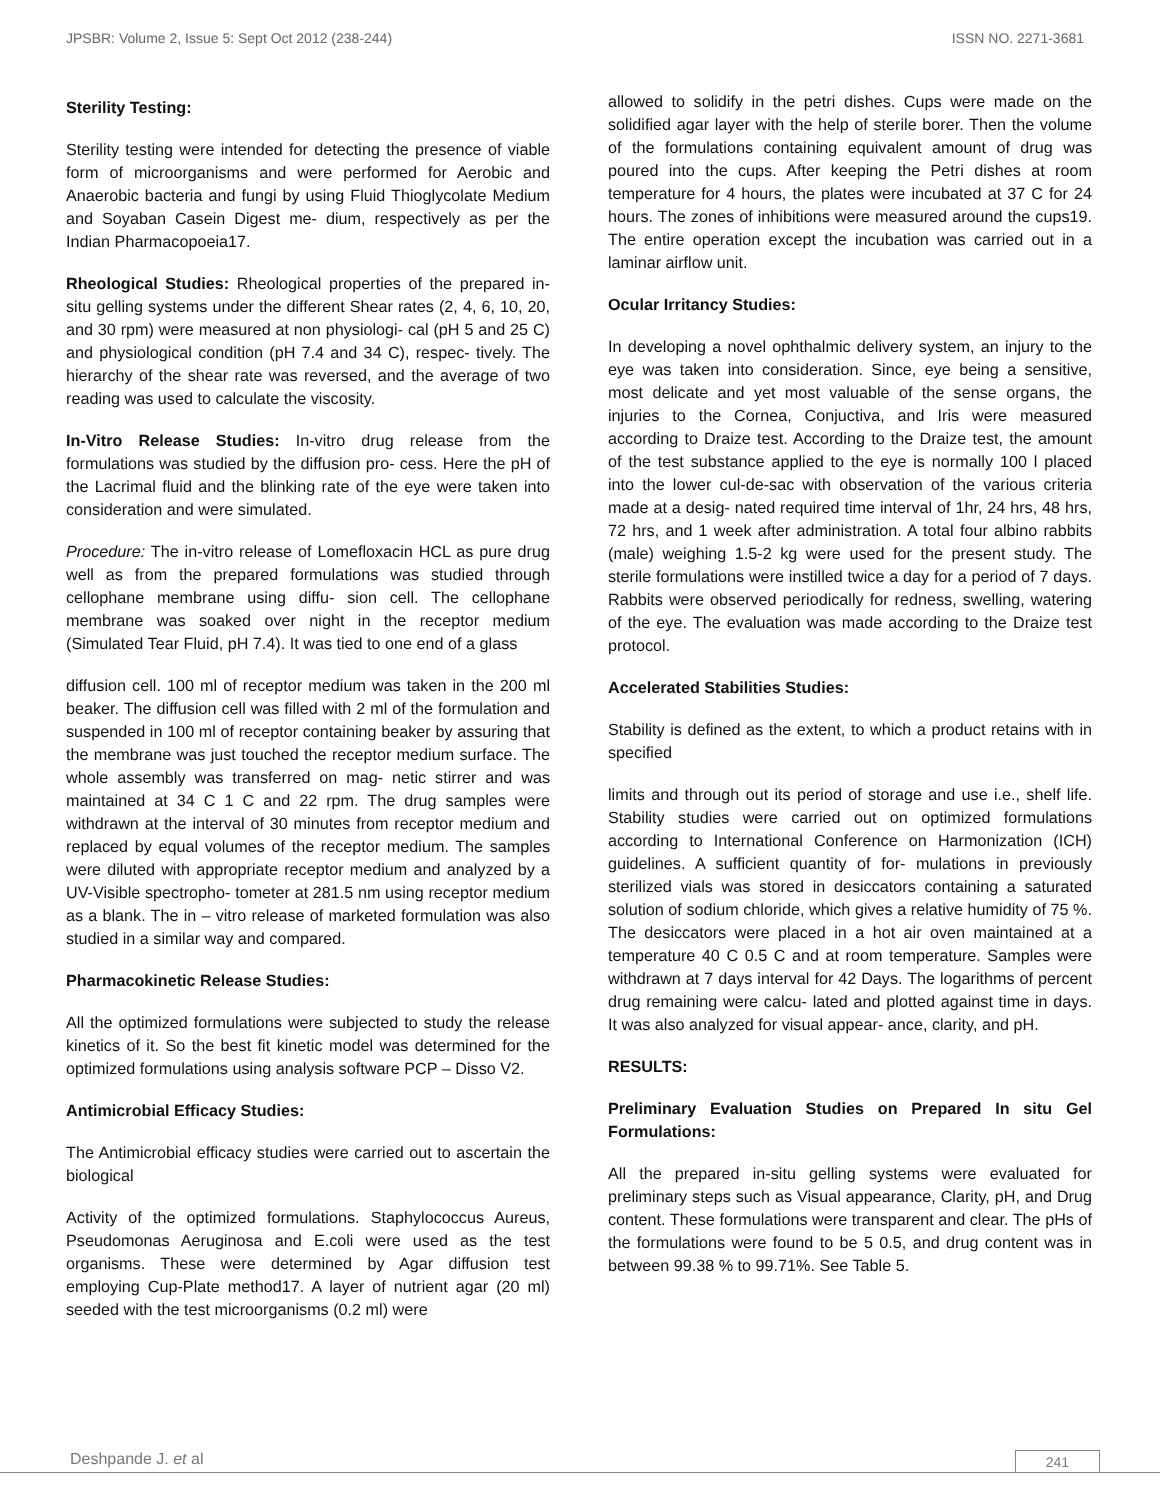JPSBR: Volume 2, Issue 5: Sept Oct 2012 (238-244) ISSN NO. 2271-3681
Sterility Testing:
Sterility testing were intended for detecting the presence of viable form of microorganisms and were performed for Aerobic and Anaerobic bacteria and fungi by using Fluid Thioglycolate Medium and Soyaban Casein Digest me- dium, respectively as per the Indian Pharmacopoeia17.
Rheological Studies: Rheological properties of the prepared in-situ gelling systems under the different Shear rates (2, 4, 6, 10, 20, and 30 rpm) were measured at non physiologi- cal (pH 5 and 25 C) and physiological condition (pH 7.4 and 34 C), respec- tively. The hierarchy of the shear rate was reversed, and the average of two reading was used to calculate the viscosity.
In-Vitro Release Studies: In-vitro drug release from the formulations was studied by the diffusion pro- cess. Here the pH of the Lacrimal fluid and the blinking rate of the eye were taken into consideration and were simulated.
Procedure: The in-vitro release of Lomefloxacin HCL as pure drug well as from the prepared formulations was studied through cellophane membrane using diffu- sion cell. The cellophane membrane was soaked over night in the receptor medium (Simulated Tear Fluid, pH 7.4). It was tied to one end of a glass
diffusion cell. 100 ml of receptor medium was taken in the 200 ml beaker. The diffusion cell was filled with 2 ml of the formulation and suspended in 100 ml of receptor containing beaker by assuring that the membrane was just touched the receptor medium surface. The whole assembly was transferred on mag- netic stirrer and was maintained at 34 C 1 C and 22 rpm. The drug samples were withdrawn at the interval of 30 minutes from receptor medium and replaced by equal volumes of the receptor medium. The samples were diluted with appropriate receptor medium and analyzed by a UV-Visible spectropho- tometer at 281.5 nm using receptor medium as a blank. The in – vitro release of marketed formulation was also studied in a similar way and compared.
Pharmacokinetic Release Studies:
All the optimized formulations were subjected to study the release kinetics of it. So the best fit kinetic model was determined for the optimized formulations using analysis software PCP – Disso V2.
Antimicrobial Efficacy Studies:
The Antimicrobial efficacy studies were carried out to ascertain the biological
Activity of the optimized formulations. Staphylococcus Aureus, Pseudomonas Aeruginosa and E.coli were used as the test organisms. These were determined by Agar diffusion test employing Cup-Plate method17. A layer of nutrient agar (20 ml) seeded with the test microorganisms (0.2 ml) were
allowed to solidify in the petri dishes. Cups were made on the solidified agar layer with the help of sterile borer. Then the volume of the formulations containing equivalent amount of drug was poured into the cups. After keeping the Petri dishes at room temperature for 4 hours, the plates were incubated at 37 C for 24 hours. The zones of inhibitions were measured around the cups19. The entire operation except the incubation was carried out in a laminar airflow unit.
Ocular Irritancy Studies:
In developing a novel ophthalmic delivery system, an injury to the eye was taken into consideration. Since, eye being a sensitive, most delicate and yet most valuable of the sense organs, the injuries to the Cornea, Conjuctiva, and Iris were measured according to Draize test. According to the Draize test, the amount of the test substance applied to the eye is normally 100 l placed into the lower cul-de-sac with observation of the various criteria made at a desig- nated required time interval of 1hr, 24 hrs, 48 hrs, 72 hrs, and 1 week after administration. A total four albino rabbits (male) weighing 1.5-2 kg were used for the present study. The sterile formulations were instilled twice a day for a period of 7 days. Rabbits were observed periodically for redness, swelling, watering of the eye. The evaluation was made according to the Draize test protocol.
Accelerated Stabilities Studies:
Stability is defined as the extent, to which a product retains with in specified
limits and through out its period of storage and use i.e., shelf life. Stability studies were carried out on optimized formulations according to International Conference on Harmonization (ICH) guidelines. A sufficient quantity of for- mulations in previously sterilized vials was stored in desiccators containing a saturated solution of sodium chloride, which gives a relative humidity of 75 %. The desiccators were placed in a hot air oven maintained at a temperature 40 C 0.5 C and at room temperature. Samples were withdrawn at 7 days interval for 42 Days. The logarithms of percent drug remaining were calcu- lated and plotted against time in days. It was also analyzed for visual appear- ance, clarity, and pH.
RESULTS:
Preliminary Evaluation Studies on Prepared In situ Gel Formulations:
All the prepared in-situ gelling systems were evaluated for preliminary steps such as Visual appearance, Clarity, pH, and Drug content. These formulations were transparent and clear. The pHs of the formulations were found to be 5 0.5, and drug content was in between 99.38 % to 99.71%. See Table 5.
Deshpande J. et al 241